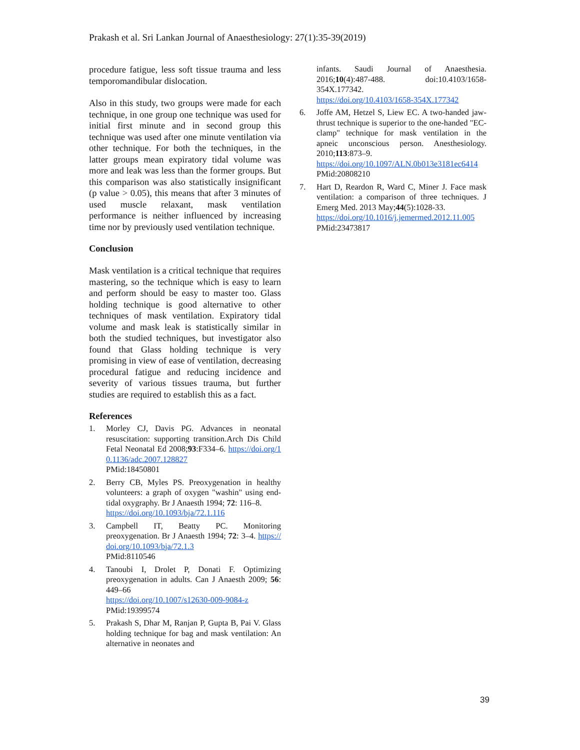Prakash et al. Sri Lankan Journal of Anaesthesiology: 27(1):35-39(2019)
procedure fatigue, less soft tissue trauma and less temporomandibular dislocation.
Also in this study, two groups were made for each technique, in one group one technique was used for initial first minute and in second group this technique was used after one minute ventilation via other technique. For both the techniques, in the latter groups mean expiratory tidal volume was more and leak was less than the former groups. But this comparison was also statistically insignificant (p value > 0.05), this means that after 3 minutes of used muscle relaxant, mask ventilation performance is neither influenced by increasing time nor by previously used ventilation technique.
Conclusion
Mask ventilation is a critical technique that requires mastering, so the technique which is easy to learn and perform should be easy to master too. Glass holding technique is good alternative to other techniques of mask ventilation. Expiratory tidal volume and mask leak is statistically similar in both the studied techniques, but investigator also found that Glass holding technique is very promising in view of ease of ventilation, decreasing procedural fatigue and reducing incidence and severity of various tissues trauma, but further studies are required to establish this as a fact.
References
1. Morley CJ, Davis PG. Advances in neonatal resuscitation: supporting transition.Arch Dis Child Fetal Neonatal Ed 2008;93:F334–6. https://doi.org/10.1136/adc.2007.128827
PMid:18450801
2. Berry CB, Myles PS. Preoxygenation in healthy volunteers: a graph of oxygen "washin" using end-tidal oxygraphy. Br J Anaesth 1994; 72: 116–8.
https://doi.org/10.1093/bja/72.1.116
3. Campbell IT, Beatty PC. Monitoring preoxygenation. Br J Anaesth 1994; 72: 3–4. https://doi.org/10.1093/bja/72.1.3
PMid:8110546
4. Tanoubi I, Drolet P, Donati F. Optimizing preoxygenation in adults. Can J Anaesth 2009; 56: 449–66
https://doi.org/10.1007/s12630-009-9084-z
PMid:19399574
5. Prakash S, Dhar M, Ranjan P, Gupta B, Pai V. Glass holding technique for bag and mask ventilation: An alternative in neonates and
infants. Saudi Journal of Anaesthesia. 2016;10(4):487-488. doi:10.4103/1658-354X.177342.
https://doi.org/10.4103/1658-354X.177342
6. Joffe AM, Hetzel S, Liew EC. A two-handed jaw-thrust technique is superior to the one-handed "EC-clamp" technique for mask ventilation in the apneic unconscious person. Anesthesiology. 2010;113:873–9.
https://doi.org/10.1097/ALN.0b013e3181ec6414
PMid:20808210
7. Hart D, Reardon R, Ward C, Miner J. Face mask ventilation: a comparison of three techniques. J Emerg Med. 2013 May;44(5):1028-33.
https://doi.org/10.1016/j.jemermed.2012.11.005
PMid:23473817
39